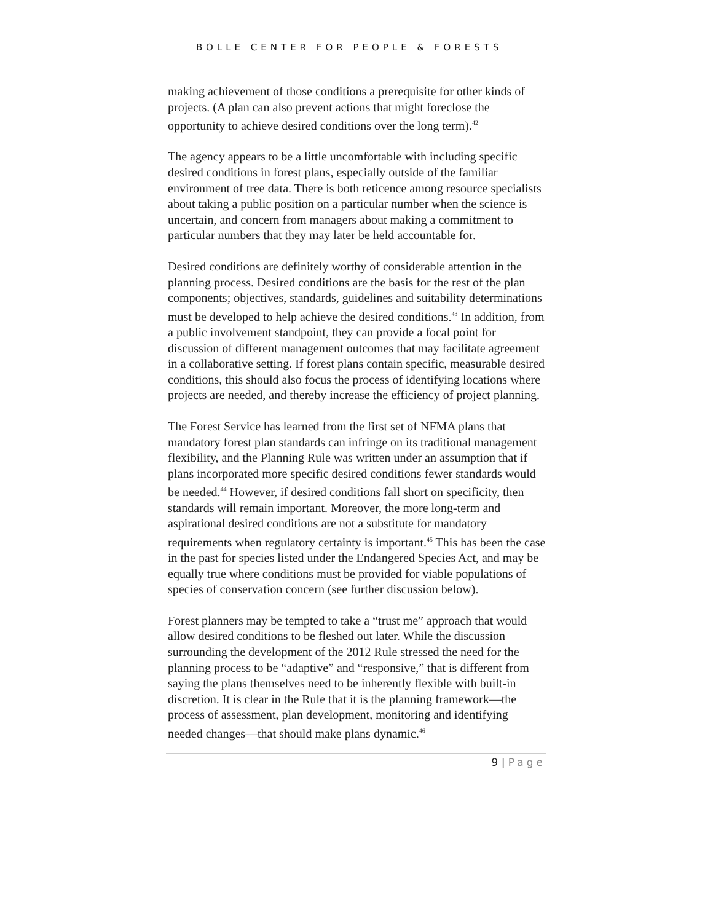BOLLE CENTER FOR PEOPLE & FORESTS
making achievement of those conditions a prerequisite for other kinds of projects. (A plan can also prevent actions that might foreclose the opportunity to achieve desired conditions over the long term).<sup>42</sup>
The agency appears to be a little uncomfortable with including specific desired conditions in forest plans, especially outside of the familiar environment of tree data. There is both reticence among resource specialists about taking a public position on a particular number when the science is uncertain, and concern from managers about making a commitment to particular numbers that they may later be held accountable for.
Desired conditions are definitely worthy of considerable attention in the planning process. Desired conditions are the basis for the rest of the plan components; objectives, standards, guidelines and suitability determinations must be developed to help achieve the desired conditions.<sup>43</sup> In addition, from a public involvement standpoint, they can provide a focal point for discussion of different management outcomes that may facilitate agreement in a collaborative setting. If forest plans contain specific, measurable desired conditions, this should also focus the process of identifying locations where projects are needed, and thereby increase the efficiency of project planning.
The Forest Service has learned from the first set of NFMA plans that mandatory forest plan standards can infringe on its traditional management flexibility, and the Planning Rule was written under an assumption that if plans incorporated more specific desired conditions fewer standards would be needed.<sup>44</sup> However, if desired conditions fall short on specificity, then standards will remain important. Moreover, the more long-term and aspirational desired conditions are not a substitute for mandatory requirements when regulatory certainty is important.<sup>45</sup> This has been the case in the past for species listed under the Endangered Species Act, and may be equally true where conditions must be provided for viable populations of species of conservation concern (see further discussion below).
Forest planners may be tempted to take a “trust me” approach that would allow desired conditions to be fleshed out later. While the discussion surrounding the development of the 2012 Rule stressed the need for the planning process to be “adaptive” and “responsive,” that is different from saying the plans themselves need to be inherently flexible with built-in discretion. It is clear in the Rule that it is the planning framework—the process of assessment, plan development, monitoring and identifying needed changes—that should make plans dynamic.<sup>46</sup>
9 | Page